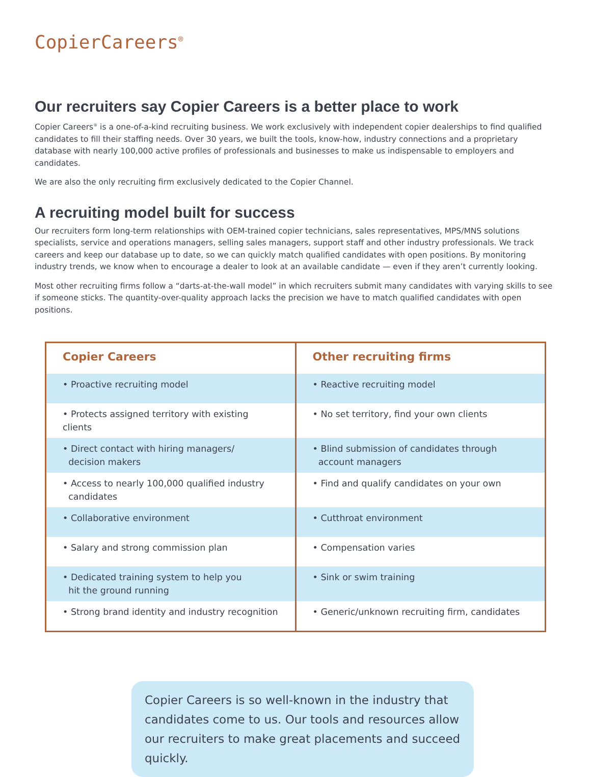CopierCareers<sup>®</sup>
Our recruiters say Copier Careers is a better place to work
Copier Careers<sup>®</sup> is a one-of-a-kind recruiting business. We work exclusively with independent copier dealerships to find qualified candidates to fill their staffing needs. Over 30 years, we built the tools, know-how, industry connections and a proprietary database with nearly 100,000 active profiles of professionals and businesses to make us indispensable to employers and candidates.
We are also the only recruiting firm exclusively dedicated to the Copier Channel.
A recruiting model built for success
Our recruiters form long-term relationships with OEM-trained copier technicians, sales representatives, MPS/MNS solutions specialists, service and operations managers, selling sales managers, support staff and other industry professionals. We track careers and keep our database up to date, so we can quickly match qualified candidates with open positions. By monitoring industry trends, we know when to encourage a dealer to look at an available candidate — even if they aren’t currently looking.
Most other recruiting firms follow a “darts-at-the-wall model” in which recruiters submit many candidates with varying skills to see if someone sticks. The quantity-over-quality approach lacks the precision we have to match qualified candidates with open positions.
| Copier Careers | Other recruiting firms |
| --- | --- |
| • Proactive recruiting model | • Reactive recruiting model |
| • Protects assigned territory with existing clients | • No set territory, find your own clients |
| • Direct contact with hiring managers/ decision makers | • Blind submission of candidates through account managers |
| • Access to nearly 100,000 qualified industry candidates | • Find and qualify candidates on your own |
| • Collaborative environment | • Cutthroat environment |
| • Salary and strong commission plan | • Compensation varies |
| • Dedicated training system to help you hit the ground running | • Sink or swim training |
| • Strong brand identity and industry recognition | • Generic/unknown recruiting firm, candidates |
Copier Careers is so well-known in the industry that candidates come to us. Our tools and resources allow our recruiters to make great placements and succeed quickly.